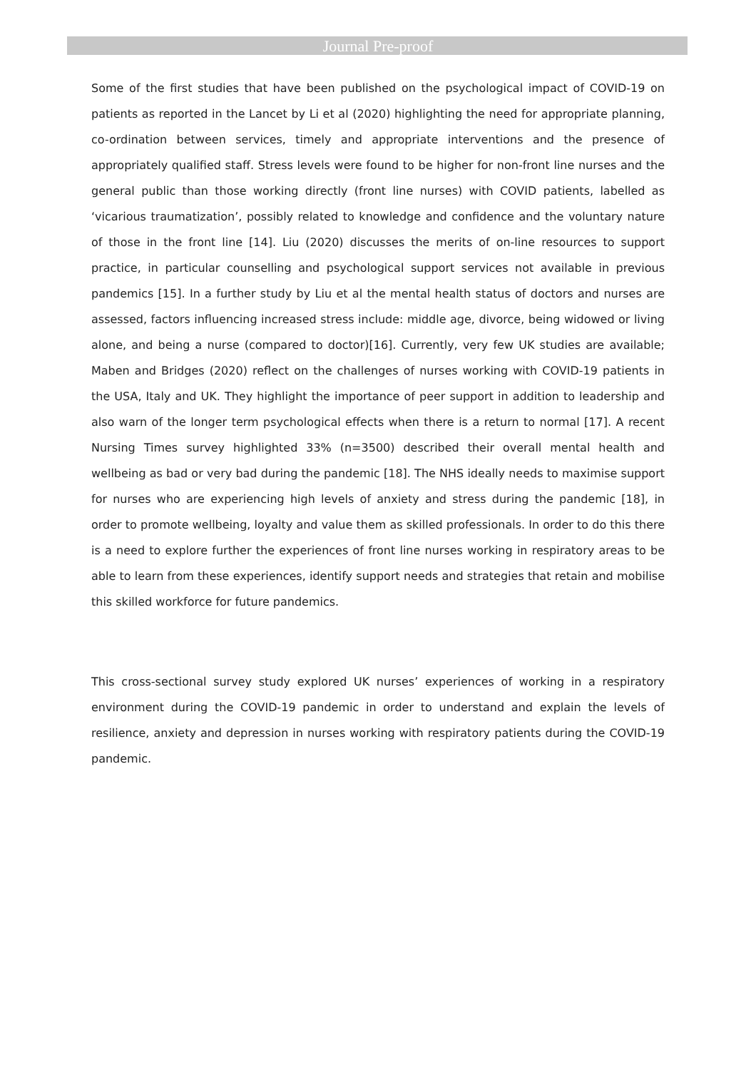Journal Pre-proof
Some of the first studies that have been published on the psychological impact of COVID-19 on patients as reported in the Lancet by Li et al (2020) highlighting the need for appropriate planning, co-ordination between services, timely and appropriate interventions and the presence of appropriately qualified staff. Stress levels were found to be higher for non-front line nurses and the general public than those working directly (front line nurses) with COVID patients, labelled as ‘vicarious traumatization’, possibly related to knowledge and confidence and the voluntary nature of those in the front line [14]. Liu (2020) discusses the merits of on-line resources to support practice, in particular counselling and psychological support services not available in previous pandemics [15]. In a further study by Liu et al the mental health status of doctors and nurses are assessed, factors influencing increased stress include: middle age, divorce, being widowed or living alone, and being a nurse (compared to doctor)[16]. Currently, very few UK studies are available; Maben and Bridges (2020) reflect on the challenges of nurses working with COVID-19 patients in the USA, Italy and UK. They highlight the importance of peer support in addition to leadership and also warn of the longer term psychological effects when there is a return to normal [17]. A recent Nursing Times survey highlighted 33% (n=3500) described their overall mental health and wellbeing as bad or very bad during the pandemic [18]. The NHS ideally needs to maximise support for nurses who are experiencing high levels of anxiety and stress during the pandemic [18], in order to promote wellbeing, loyalty and value them as skilled professionals. In order to do this there is a need to explore further the experiences of front line nurses working in respiratory areas to be able to learn from these experiences, identify support needs and strategies that retain and mobilise this skilled workforce for future pandemics.
This cross-sectional survey study explored UK nurses’ experiences of working in a respiratory environment during the COVID-19 pandemic in order to understand and explain the levels of resilience, anxiety and depression in nurses working with respiratory patients during the COVID-19 pandemic.